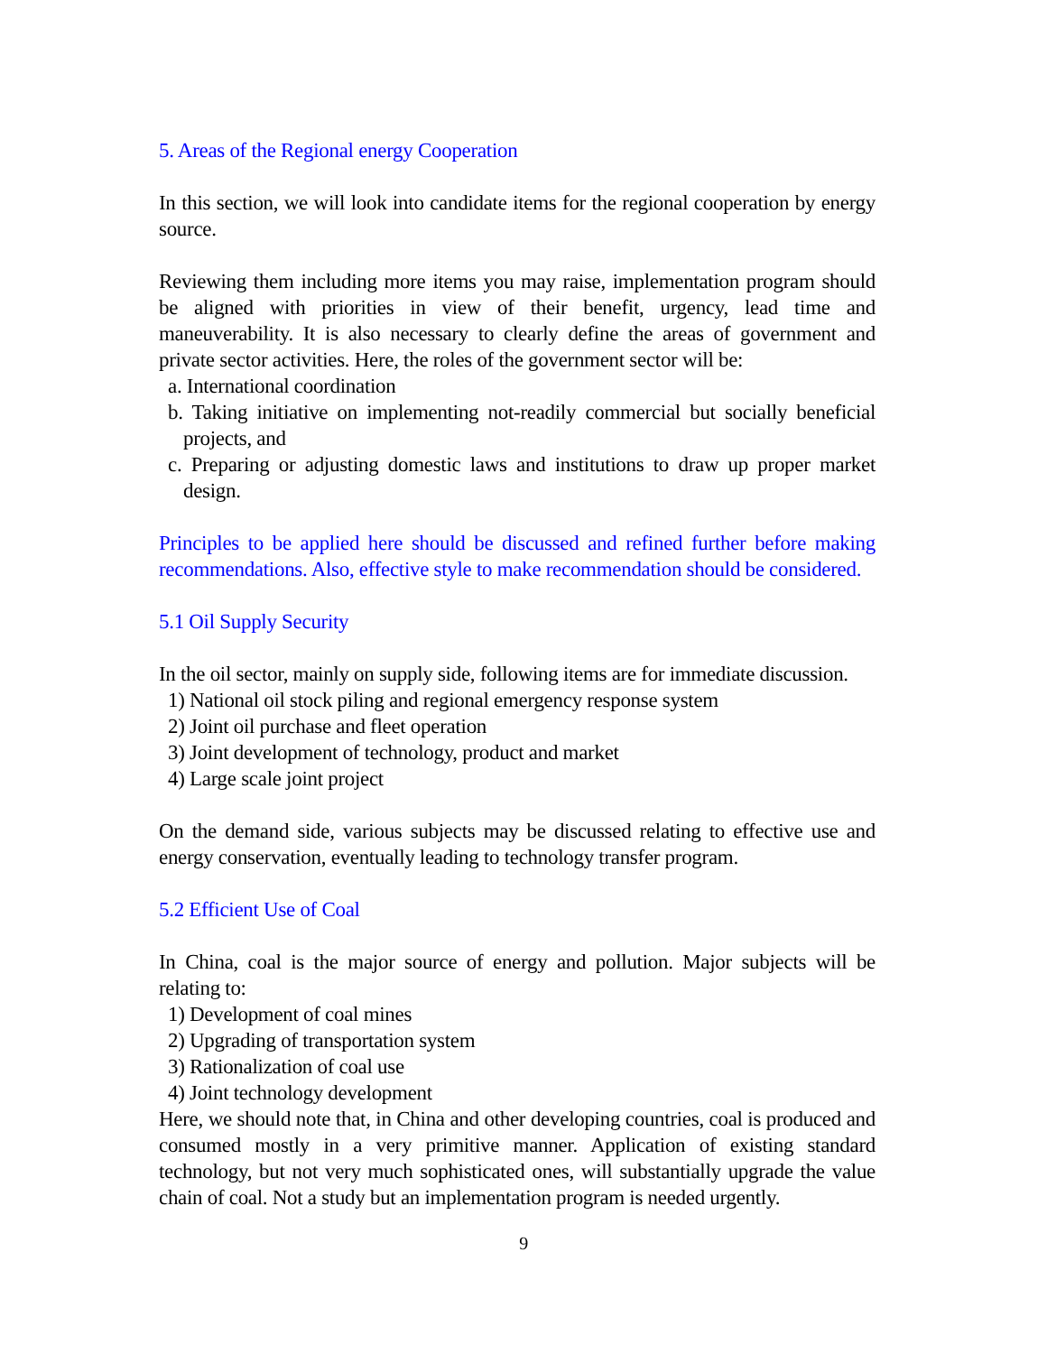5. Areas of the Regional energy Cooperation
In this section, we will look into candidate items for the regional cooperation by energy source.
Reviewing them including more items you may raise, implementation program should be aligned with priorities in view of their benefit, urgency, lead time and maneuverability. It is also necessary to clearly define the areas of government and private sector activities. Here, the roles of the government sector will be:
a. International coordination
b. Taking initiative on implementing not-readily commercial but socially beneficial projects, and
c. Preparing or adjusting domestic laws and institutions to draw up proper market design.
Principles to be applied here should be discussed and refined further before making recommendations. Also, effective style to make recommendation should be considered.
5.1 Oil Supply Security
In the oil sector, mainly on supply side, following items are for immediate discussion.
1) National oil stock piling and regional emergency response system
2) Joint oil purchase and fleet operation
3) Joint development of technology, product and market
4) Large scale joint project
On the demand side, various subjects may be discussed relating to effective use and energy conservation, eventually leading to technology transfer program.
5.2 Efficient Use of Coal
In China, coal is the major source of energy and pollution. Major subjects will be relating to:
1) Development of coal mines
2) Upgrading of transportation system
3) Rationalization of coal use
4) Joint technology development
Here, we should note that, in China and other developing countries, coal is produced and consumed mostly in a very primitive manner. Application of existing standard technology, but not very much sophisticated ones, will substantially upgrade the value chain of coal. Not a study but an implementation program is needed urgently.
9